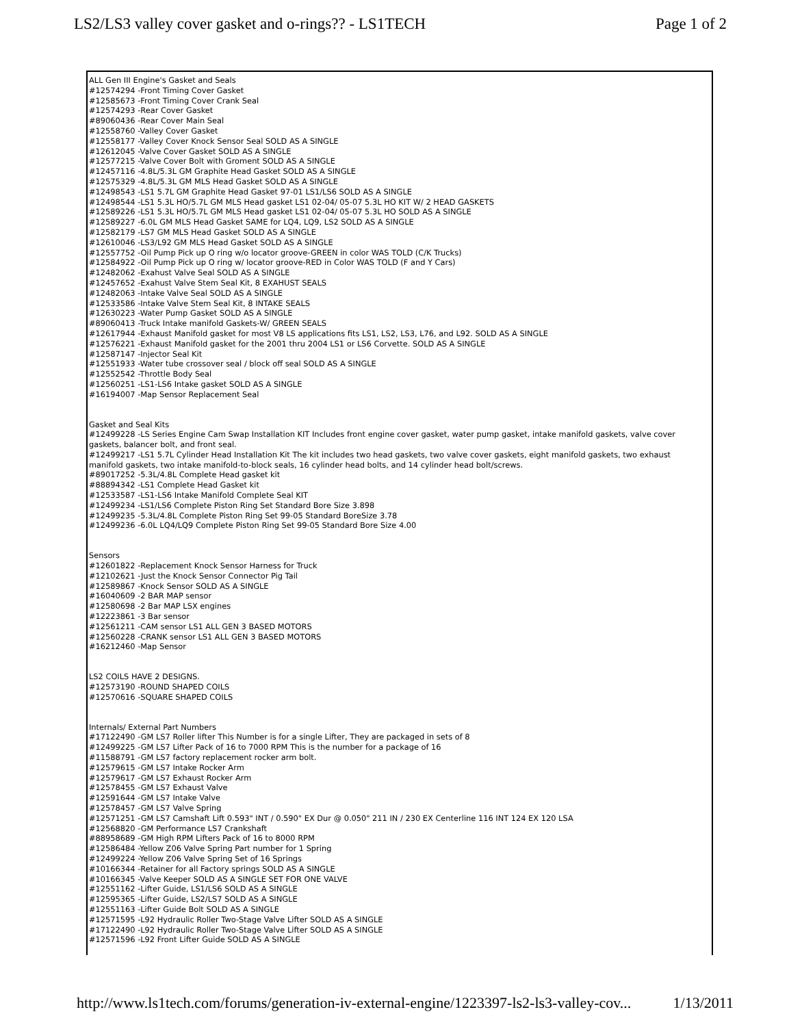LS2/LS3 valley cover gasket and o-rings?? - LS1TECH Page 1 of 2
ALL Gen III Engine's Gasket and Seals
#12574294 -Front Timing Cover Gasket
#12585673 -Front Timing Cover Crank Seal
#12574293 -Rear Cover Gasket
#89060436 -Rear Cover Main Seal
#12558760 -Valley Cover Gasket
#12558177 -Valley Cover Knock Sensor Seal SOLD AS A SINGLE
#12612045 -Valve Cover Gasket SOLD AS A SINGLE
#12577215 -Valve Cover Bolt with Groment SOLD AS A SINGLE
#12457116 -4.8L/5.3L GM Graphite Head Gasket SOLD AS A SINGLE
#12575329 -4.8L/5.3L GM MLS Head Gasket SOLD AS A SINGLE
#12498543 -LS1 5.7L GM Graphite Head Gasket 97-01 LS1/LS6 SOLD AS A SINGLE
#12498544 -LS1 5.3L HO/5.7L GM MLS Head gasket LS1 02-04/ 05-07 5.3L HO KIT W/ 2 HEAD GASKETS
#12589226 -LS1 5.3L HO/5.7L GM MLS Head gasket LS1 02-04/ 05-07 5.3L HO SOLD AS A SINGLE
#12589227 -6.0L GM MLS Head Gasket SAME for LQ4, LQ9, LS2 SOLD AS A SINGLE
#12582179 -LS7 GM MLS Head Gasket SOLD AS A SINGLE
#12610046 -LS3/L92 GM MLS Head Gasket SOLD AS A SINGLE
#12557752 -Oil Pump Pick up O ring w/o locator groove-GREEN in color WAS TOLD (C/K Trucks)
#12584922 -Oil Pump Pick up O ring w/ locator groove-RED in Color WAS TOLD (F and Y Cars)
#12482062 -Exahust Valve Seal SOLD AS A SINGLE
#12457652 -Exahust Valve Stem Seal Kit, 8 EXAHUST SEALS
#12482063 -Intake Valve Seal SOLD AS A SINGLE
#12533586 -Intake Valve Stem Seal Kit, 8 INTAKE SEALS
#12630223 -Water Pump Gasket SOLD AS A SINGLE
#89060413 -Truck Intake manifold Gaskets-W/ GREEN SEALS
#12617944 -Exhaust Manifold gasket for most V8 LS applications fits LS1, LS2, LS3, L76, and L92. SOLD AS A SINGLE
#12576221 -Exhaust Manifold gasket for the 2001 thru 2004 LS1 or LS6 Corvette. SOLD AS A SINGLE
#12587147 -Injector Seal Kit
#12551933 -Water tube crossover seal / block off seal SOLD AS A SINGLE
#12552542 -Throttle Body Seal
#12560251 -LS1-LS6 Intake gasket SOLD AS A SINGLE
#16194007 -Map Sensor Replacement Seal
Gasket and Seal Kits
#12499228 -LS Series Engine Cam Swap Installation KIT Includes front engine cover gasket, water pump gasket, intake manifold gaskets, valve cover gaskets, balancer bolt, and front seal.
#12499217 -LS1 5.7L Cylinder Head Installation Kit The kit includes two head gaskets, two valve cover gaskets, eight manifold gaskets, two exhaust manifold gaskets, two intake manifold-to-block seals, 16 cylinder head bolts, and 14 cylinder head bolt/screws.
#89017252 -5.3L/4.8L Complete Head gasket kit
#88894342 -LS1 Complete Head Gasket kit
#12533587 -LS1-LS6 Intake Manifold Complete Seal KIT
#12499234 -LS1/LS6 Complete Piston Ring Set Standard Bore Size 3.898
#12499235 -5.3L/4.8L Complete Piston Ring Set 99-05 Standard BoreSize 3.78
#12499236 -6.0L LQ4/LQ9 Complete Piston Ring Set 99-05 Standard Bore Size 4.00
Sensors
#12601822 -Replacement Knock Sensor Harness for Truck
#12102621 -Just the Knock Sensor Connector Pig Tail
#12589867 -Knock Sensor SOLD AS A SINGLE
#16040609 -2 BAR MAP sensor
#12580698 -2 Bar MAP LSX engines
#12223861 -3 Bar sensor
#12561211 -CAM sensor LS1 ALL GEN 3 BASED MOTORS
#12560228 -CRANK sensor LS1 ALL GEN 3 BASED MOTORS
#16212460 -Map Sensor
LS2 COILS HAVE 2 DESIGNS.
#12573190 -ROUND SHAPED COILS
#12570616 -SQUARE SHAPED COILS
Internals/ External Part Numbers
#17122490 -GM LS7 Roller lifter This Number is for a single Lifter, They are packaged in sets of 8
#12499225 -GM LS7 Lifter Pack of 16 to 7000 RPM This is the number for a package of 16
#11588791 -GM LS7 factory replacement rocker arm bolt.
#12579615 -GM LS7 Intake Rocker Arm
#12579617 -GM LS7 Exhaust Rocker Arm
#12578455 -GM LS7 Exhaust Valve
#12591644 -GM LS7 Intake Valve
#12578457 -GM LS7 Valve Spring
#12571251 -GM LS7 Camshaft Lift 0.593" INT / 0.590" EX Dur @ 0.050" 211 IN / 230 EX Centerline 116 INT 124 EX 120 LSA
#12568820 -GM Performance LS7 Crankshaft
#88958689 -GM High RPM Lifters Pack of 16 to 8000 RPM
#12586484 -Yellow Z06 Valve Spring Part number for 1 Spring
#12499224 -Yellow Z06 Valve Spring Set of 16 Springs
#10166344 -Retainer for all Factory springs SOLD AS A SINGLE
#10166345 -Valve Keeper SOLD AS A SINGLE SET FOR ONE VALVE
#12551162 -Lifter Guide, LS1/LS6 SOLD AS A SINGLE
#12595365 -Lifter Guide, LS2/LS7 SOLD AS A SINGLE
#12551163 -Lifter Guide Bolt SOLD AS A SINGLE
#12571595 -L92 Hydraulic Roller Two-Stage Valve Lifter SOLD AS A SINGLE
#17122490 -L92 Hydraulic Roller Two-Stage Valve Lifter SOLD AS A SINGLE
#12571596 -L92 Front Lifter Guide SOLD AS A SINGLE
http://www.ls1tech.com/forums/generation-iv-external-engine/1223397-ls2-ls3-valley-cov... 1/13/2011